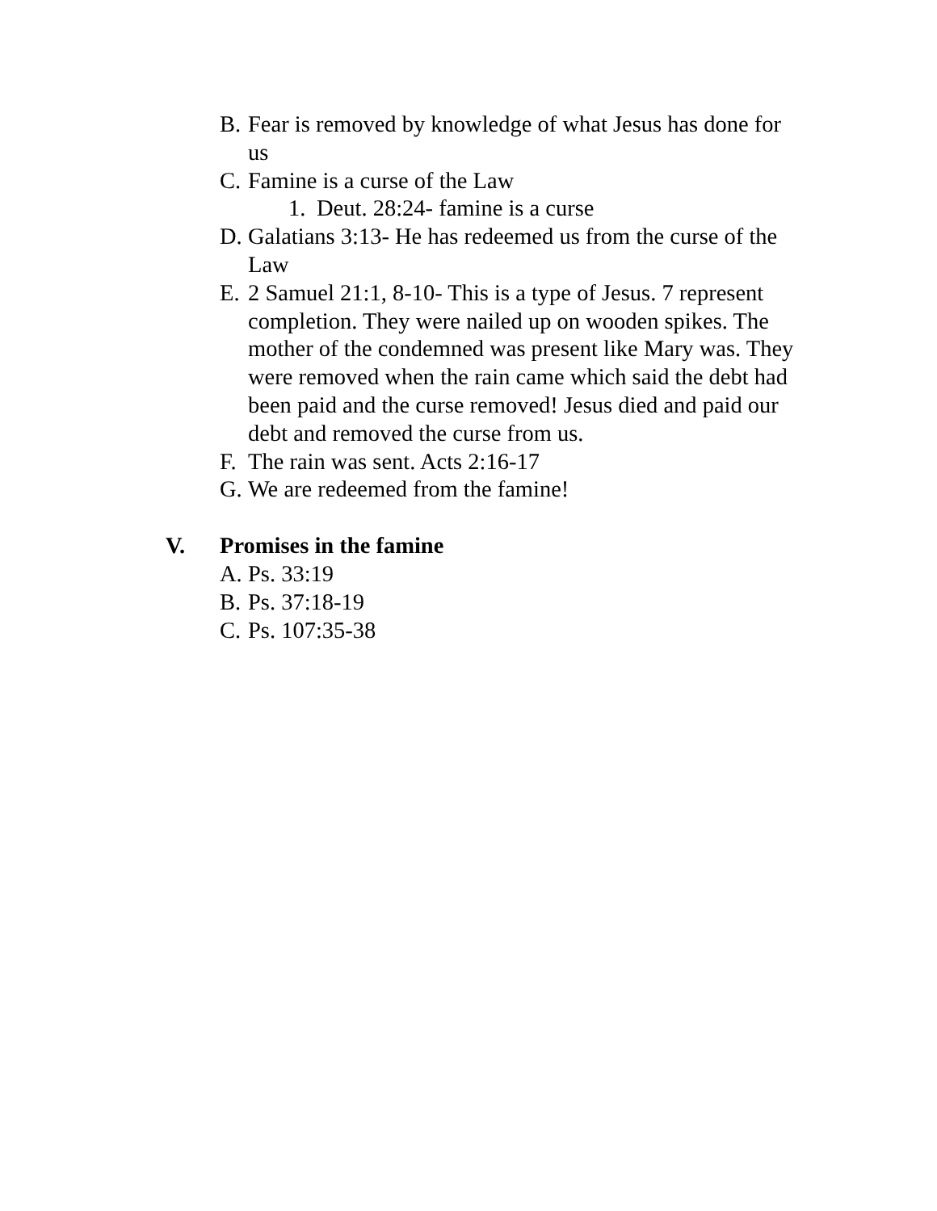B. Fear is removed by knowledge of what Jesus has done for us
C. Famine is a curse of the Law
1. Deut. 28:24- famine is a curse
D. Galatians 3:13- He has redeemed us from the curse of the Law
E. 2 Samuel 21:1, 8-10- This is a type of Jesus. 7 represent completion. They were nailed up on wooden spikes. The mother of the condemned was present like Mary was. They were removed when the rain came which said the debt had been paid and the curse removed! Jesus died and paid our debt and removed the curse from us.
F. The rain was sent. Acts 2:16-17
G. We are redeemed from the famine!
V. Promises in the famine
A. Ps. 33:19
B. Ps. 37:18-19
C. Ps. 107:35-38